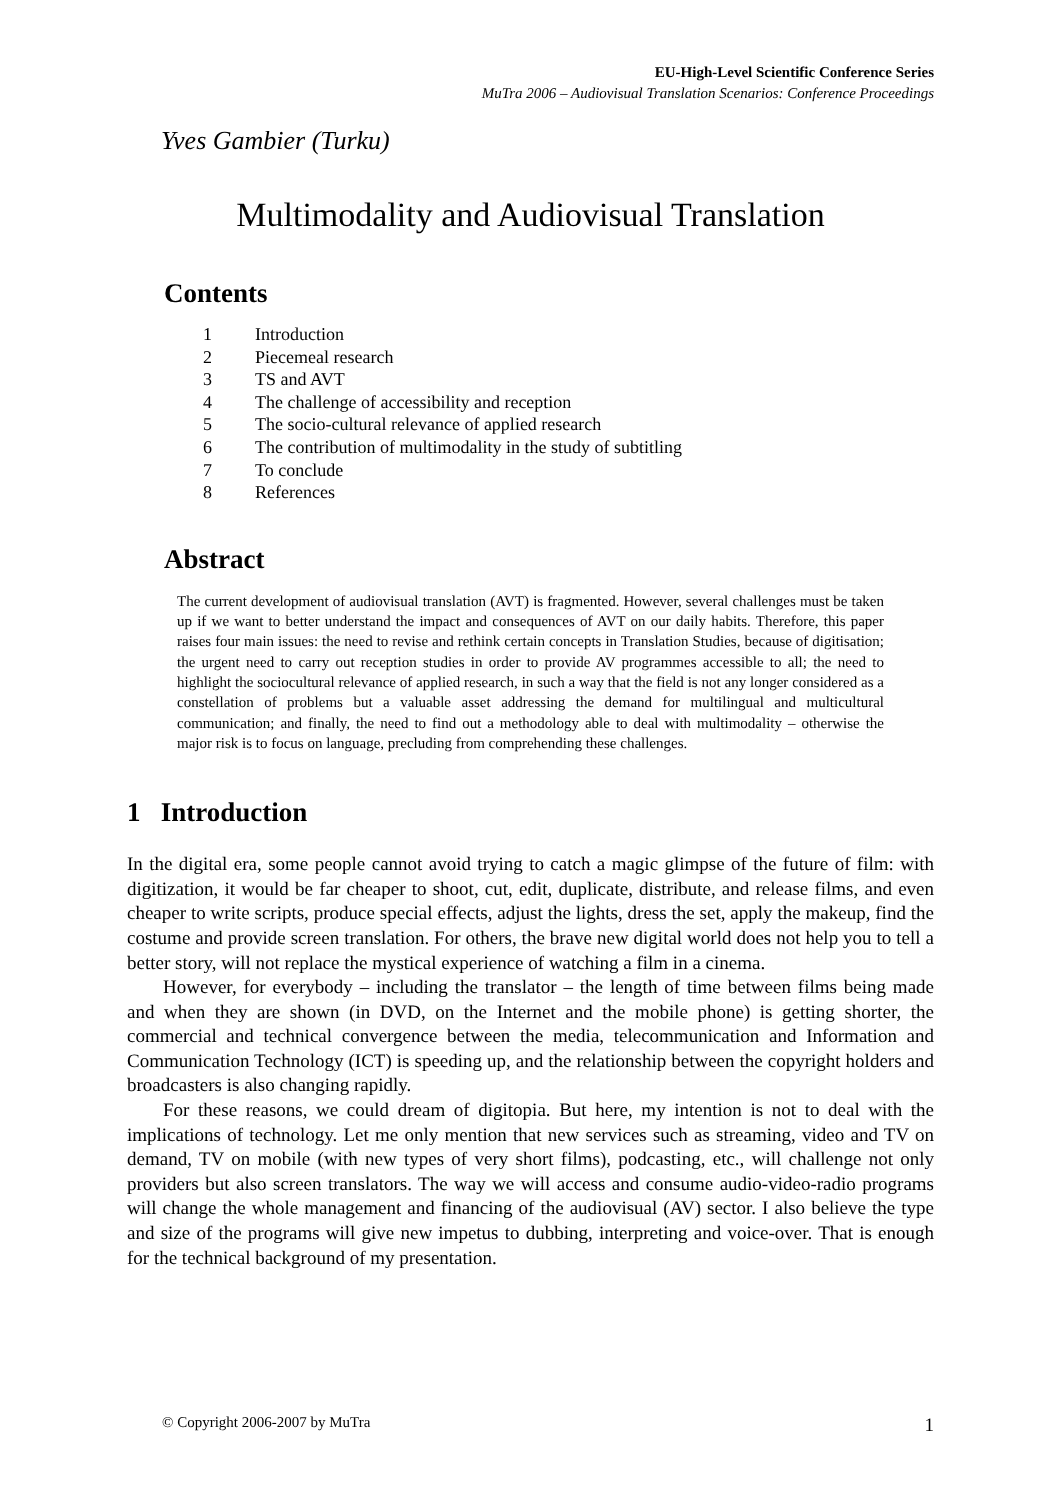EU-High-Level Scientific Conference Series
MuTra 2006 – Audiovisual Translation Scenarios: Conference Proceedings
Yves Gambier (Turku)
Multimodality and Audiovisual Translation
Contents
1 Introduction
2 Piecemeal research
3 TS and AVT
4 The challenge of accessibility and reception
5 The socio-cultural relevance of applied research
6 The contribution of multimodality in the study of subtitling
7 To conclude
8 References
Abstract
The current development of audiovisual translation (AVT) is fragmented. However, several challenges must be taken up if we want to better understand the impact and consequences of AVT on our daily habits. Therefore, this paper raises four main issues: the need to revise and rethink certain concepts in Translation Studies, because of digitisation; the urgent need to carry out reception studies in order to provide AV programmes accessible to all; the need to highlight the sociocultural relevance of applied research, in such a way that the field is not any longer considered as a constellation of problems but a valuable asset addressing the demand for multilingual and multicultural communication; and finally, the need to find out a methodology able to deal with multimodality – otherwise the major risk is to focus on language, precluding from comprehending these challenges.
1 Introduction
In the digital era, some people cannot avoid trying to catch a magic glimpse of the future of film: with digitization, it would be far cheaper to shoot, cut, edit, duplicate, distribute, and release films, and even cheaper to write scripts, produce special effects, adjust the lights, dress the set, apply the makeup, find the costume and provide screen translation. For others, the brave new digital world does not help you to tell a better story, will not replace the mystical experience of watching a film in a cinema.
However, for everybody – including the translator – the length of time between films being made and when they are shown (in DVD, on the Internet and the mobile phone) is getting shorter, the commercial and technical convergence between the media, telecommunication and Information and Communication Technology (ICT) is speeding up, and the relationship between the copyright holders and broadcasters is also changing rapidly.
For these reasons, we could dream of digitopia. But here, my intention is not to deal with the implications of technology. Let me only mention that new services such as streaming, video and TV on demand, TV on mobile (with new types of very short films), podcasting, etc., will challenge not only providers but also screen translators. The way we will access and consume audio-video-radio programs will change the whole management and financing of the audiovisual (AV) sector. I also believe the type and size of the programs will give new impetus to dubbing, interpreting and voice-over. That is enough for the technical background of my presentation.
© Copyright 2006-2007 by MuTra 1